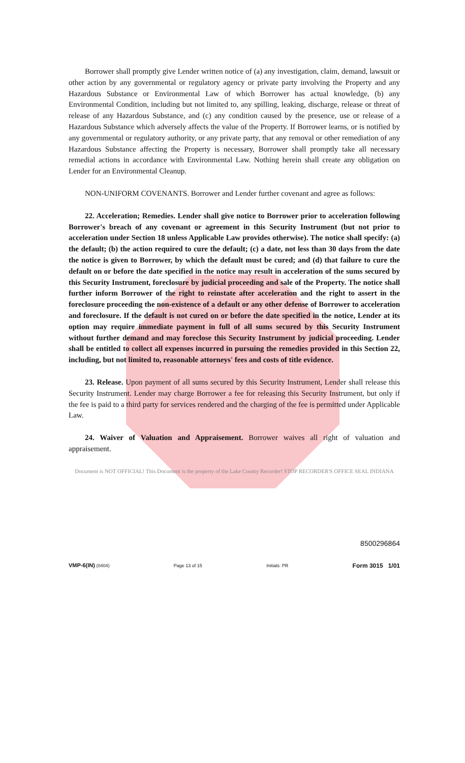Borrower shall promptly give Lender written notice of (a) any investigation, claim, demand, lawsuit or other action by any governmental or regulatory agency or private party involving the Property and any Hazardous Substance or Environmental Law of which Borrower has actual knowledge, (b) any Environmental Condition, including but not limited to, any spilling, leaking, discharge, release or threat of release of any Hazardous Substance, and (c) any condition caused by the presence, use or release of a Hazardous Substance which adversely affects the value of the Property. If Borrower learns, or is notified by any governmental or regulatory authority, or any private party, that any removal or other remediation of any Hazardous Substance affecting the Property is necessary, Borrower shall promptly take all necessary remedial actions in accordance with Environmental Law. Nothing herein shall create any obligation on Lender for an Environmental Cleanup.
NON-UNIFORM COVENANTS. Borrower and Lender further covenant and agree as follows:
22. Acceleration; Remedies. Lender shall give notice to Borrower prior to acceleration following Borrower's breach of any covenant or agreement in this Security Instrument (but not prior to acceleration under Section 18 unless Applicable Law provides otherwise). The notice shall specify: (a) the default; (b) the action required to cure the default; (c) a date, not less than 30 days from the date the notice is given to Borrower, by which the default must be cured; and (d) that failure to cure the default on or before the date specified in the notice may result in acceleration of the sums secured by this Security Instrument, foreclosure by judicial proceeding and sale of the Property. The notice shall further inform Borrower of the right to reinstate after acceleration and the right to assert in the foreclosure proceeding the non-existence of a default or any other defense of Borrower to acceleration and foreclosure. If the default is not cured on or before the date specified in the notice, Lender at its option may require immediate payment in full of all sums secured by this Security Instrument without further demand and may foreclose this Security Instrument by judicial proceeding. Lender shall be entitled to collect all expenses incurred in pursuing the remedies provided in this Section 22, including, but not limited to, reasonable attorneys' fees and costs of title evidence.
23. Release. Upon payment of all sums secured by this Security Instrument, Lender shall release this Security Instrument. Lender may charge Borrower a fee for releasing this Security Instrument, but only if the fee is paid to a third party for services rendered and the charging of the fee is permitted under Applicable Law.
24. Waiver of Valuation and Appraisement. Borrower waives all right of valuation and appraisement.
Document is NOT OFFICIAL! This Document is the property of the Lake County Recorder! STOP RECORDER'S OFFICE SEAL INDIANA
VMP-6(IN) (0404)
Page 13 of 15
Initials: PR
8500296864
Form 3015 1/01